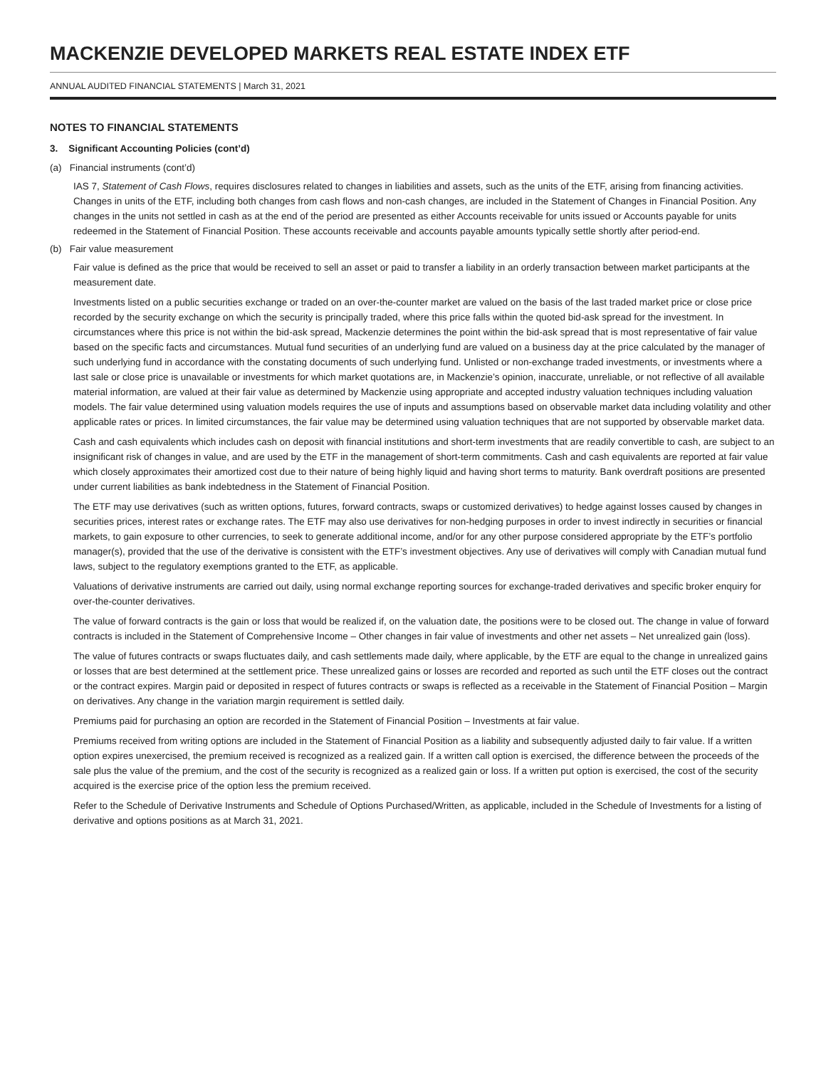MACKENZIE DEVELOPED MARKETS REAL ESTATE INDEX ETF
ANNUAL AUDITED FINANCIAL STATEMENTS | March 31, 2021
NOTES TO FINANCIAL STATEMENTS
3. Significant Accounting Policies (cont’d)
(a) Financial instruments (cont’d)
IAS 7, Statement of Cash Flows, requires disclosures related to changes in liabilities and assets, such as the units of the ETF, arising from financing activities. Changes in units of the ETF, including both changes from cash flows and non-cash changes, are included in the Statement of Changes in Financial Position. Any changes in the units not settled in cash as at the end of the period are presented as either Accounts receivable for units issued or Accounts payable for units redeemed in the Statement of Financial Position. These accounts receivable and accounts payable amounts typically settle shortly after period-end.
(b) Fair value measurement
Fair value is defined as the price that would be received to sell an asset or paid to transfer a liability in an orderly transaction between market participants at the measurement date.
Investments listed on a public securities exchange or traded on an over-the-counter market are valued on the basis of the last traded market price or close price recorded by the security exchange on which the security is principally traded, where this price falls within the quoted bid-ask spread for the investment. In circumstances where this price is not within the bid-ask spread, Mackenzie determines the point within the bid-ask spread that is most representative of fair value based on the specific facts and circumstances. Mutual fund securities of an underlying fund are valued on a business day at the price calculated by the manager of such underlying fund in accordance with the constating documents of such underlying fund. Unlisted or non-exchange traded investments, or investments where a last sale or close price is unavailable or investments for which market quotations are, in Mackenzie’s opinion, inaccurate, unreliable, or not reflective of all available material information, are valued at their fair value as determined by Mackenzie using appropriate and accepted industry valuation techniques including valuation models. The fair value determined using valuation models requires the use of inputs and assumptions based on observable market data including volatility and other applicable rates or prices. In limited circumstances, the fair value may be determined using valuation techniques that are not supported by observable market data.
Cash and cash equivalents which includes cash on deposit with financial institutions and short-term investments that are readily convertible to cash, are subject to an insignificant risk of changes in value, and are used by the ETF in the management of short-term commitments. Cash and cash equivalents are reported at fair value which closely approximates their amortized cost due to their nature of being highly liquid and having short terms to maturity. Bank overdraft positions are presented under current liabilities as bank indebtedness in the Statement of Financial Position.
The ETF may use derivatives (such as written options, futures, forward contracts, swaps or customized derivatives) to hedge against losses caused by changes in securities prices, interest rates or exchange rates. The ETF may also use derivatives for non-hedging purposes in order to invest indirectly in securities or financial markets, to gain exposure to other currencies, to seek to generate additional income, and/or for any other purpose considered appropriate by the ETF’s portfolio manager(s), provided that the use of the derivative is consistent with the ETF’s investment objectives. Any use of derivatives will comply with Canadian mutual fund laws, subject to the regulatory exemptions granted to the ETF, as applicable.
Valuations of derivative instruments are carried out daily, using normal exchange reporting sources for exchange-traded derivatives and specific broker enquiry for over-the-counter derivatives.
The value of forward contracts is the gain or loss that would be realized if, on the valuation date, the positions were to be closed out. The change in value of forward contracts is included in the Statement of Comprehensive Income – Other changes in fair value of investments and other net assets – Net unrealized gain (loss).
The value of futures contracts or swaps fluctuates daily, and cash settlements made daily, where applicable, by the ETF are equal to the change in unrealized gains or losses that are best determined at the settlement price. These unrealized gains or losses are recorded and reported as such until the ETF closes out the contract or the contract expires. Margin paid or deposited in respect of futures contracts or swaps is reflected as a receivable in the Statement of Financial Position – Margin on derivatives. Any change in the variation margin requirement is settled daily.
Premiums paid for purchasing an option are recorded in the Statement of Financial Position – Investments at fair value.
Premiums received from writing options are included in the Statement of Financial Position as a liability and subsequently adjusted daily to fair value. If a written option expires unexercised, the premium received is recognized as a realized gain. If a written call option is exercised, the difference between the proceeds of the sale plus the value of the premium, and the cost of the security is recognized as a realized gain or loss. If a written put option is exercised, the cost of the security acquired is the exercise price of the option less the premium received.
Refer to the Schedule of Derivative Instruments and Schedule of Options Purchased/Written, as applicable, included in the Schedule of Investments for a listing of derivative and options positions as at March 31, 2021.